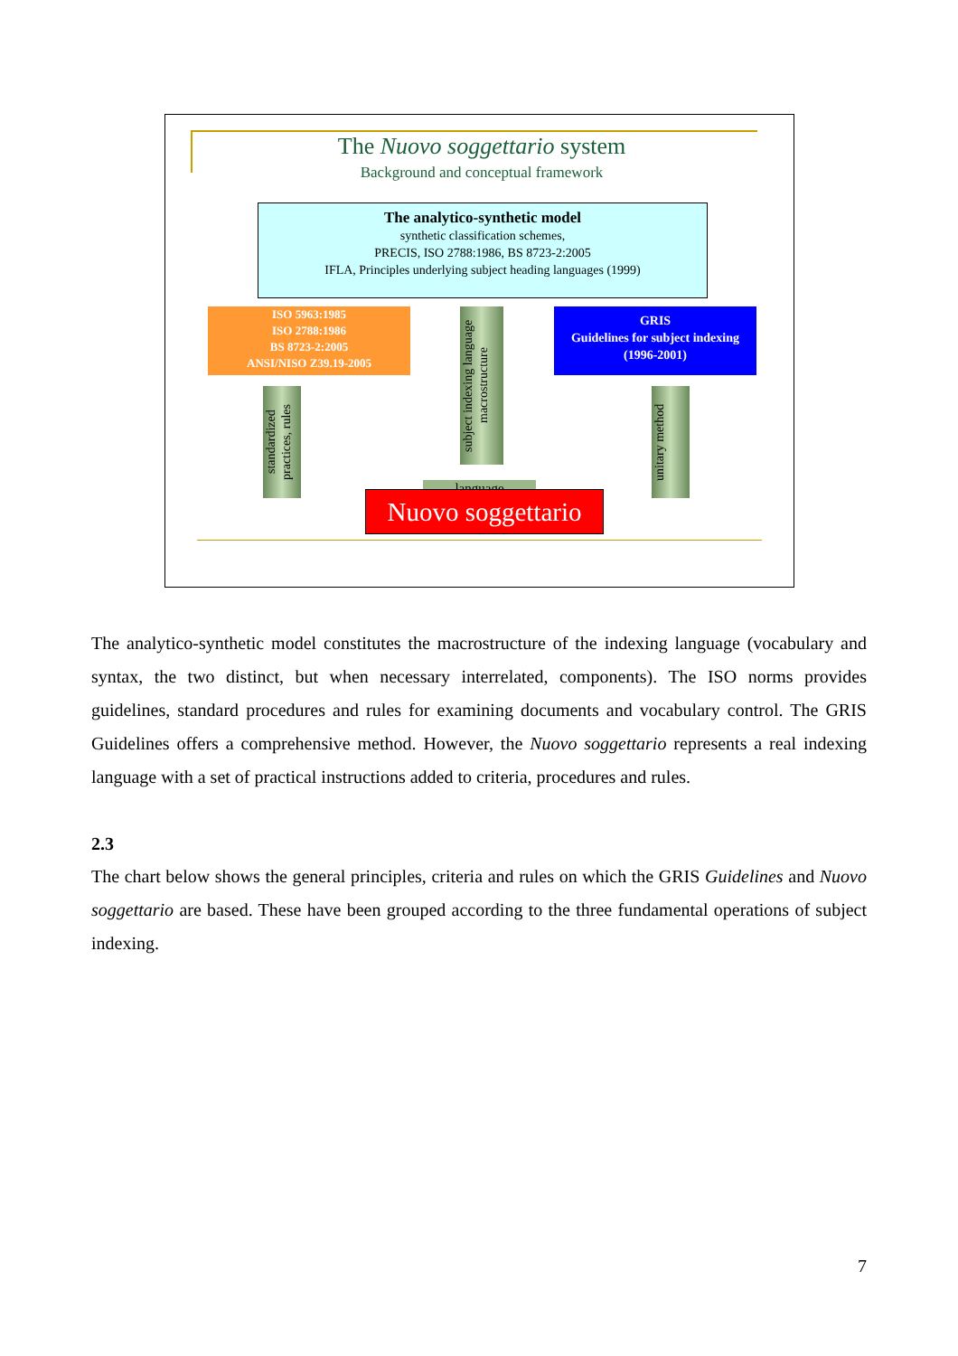The Nuovo soggettario system
Background and conceptual framework
The analytico-synthetic model
synthetic classification schemes,
PRECIS, ISO 2788:1986, BS 8723-2:2005
IFLA, Principles underlying subject heading languages (1999)
ISO 5963:1985
ISO 2788:1986
BS 8723-2:2005
ANSI/NISO Z39.19-2005
GRIS
Guidelines for subject indexing
(1996-2001)
standardized practices, rules
subject indexing language macrostructure
unitary method
language
Nuovo soggettario
The analytico-synthetic model constitutes the macrostructure of the indexing language (vocabulary and syntax, the two distinct, but when necessary interrelated, components). The ISO norms provides guidelines, standard procedures and rules for examining documents and vocabulary control. The GRIS Guidelines offers a comprehensive method. However, the Nuovo soggettario represents a real indexing language with a set of practical instructions added to criteria, procedures and rules.
2.3
The chart below shows the general principles, criteria and rules on which the GRIS Guidelines and Nuovo soggettario are based. These have been grouped according to the three fundamental operations of subject indexing.
7